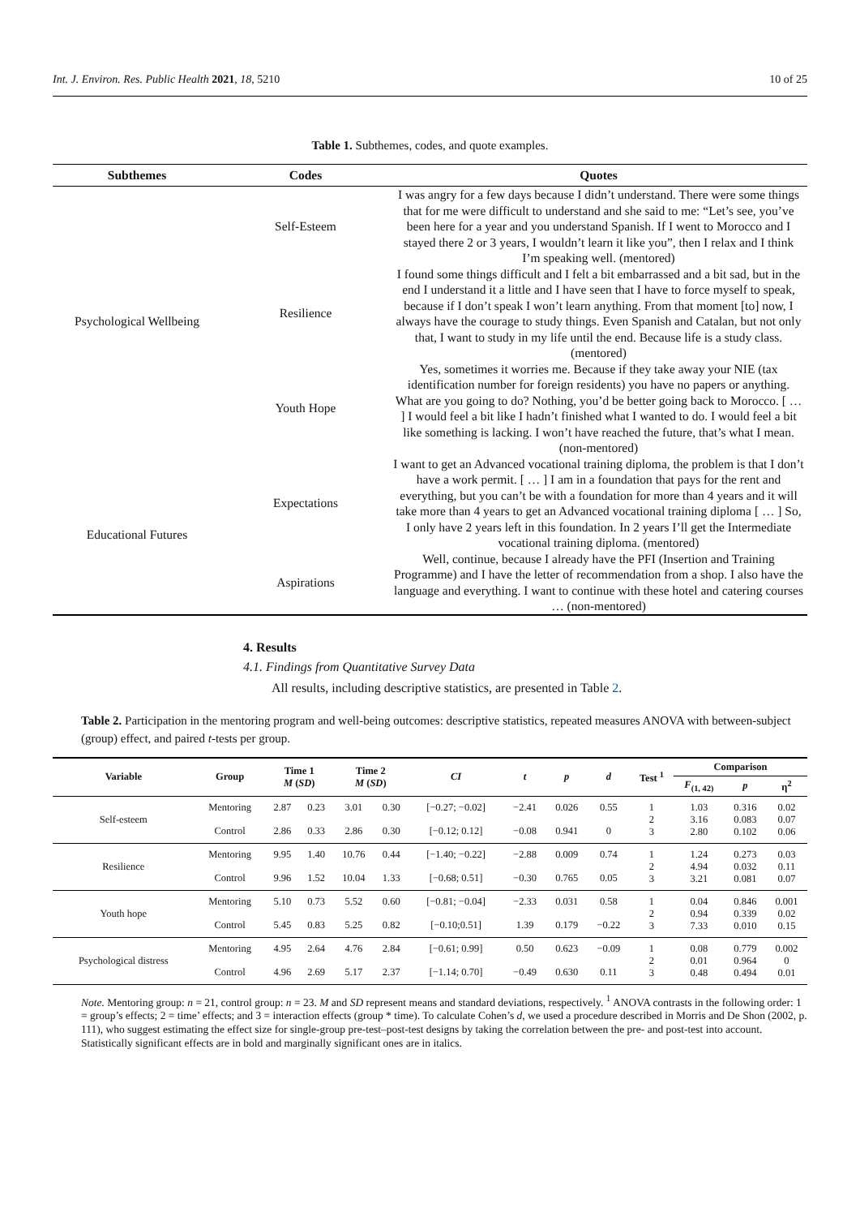Int. J. Environ. Res. Public Health 2021, 18, 5210 10 of 25
Table 1. Subthemes, codes, and quote examples.
| Subthemes | Codes | Quotes |
| --- | --- | --- |
| Psychological Wellbeing | Self-Esteem | I was angry for a few days because I didn’t understand. There were some things that for me were difficult to understand and she said to me: “Let’s see, you’ve been here for a year and you understand Spanish. If I went to Morocco and I stayed there 2 or 3 years, I wouldn’t learn it like you”, then I relax and I think I’m speaking well. (mentored) |
| | Resilience | I found some things difficult and I felt a bit embarrassed and a bit sad, but in the end I understand it a little and I have seen that I have to force myself to speak, because if I don’t speak I won’t learn anything. From that moment [to] now, I always have the courage to study things. Even Spanish and Catalan, but not only that, I want to study in my life until the end. Because life is a study class. (mentored) |
| | Youth Hope | Yes, sometimes it worries me. Because if they take away your NIE (tax identification number for foreign residents) you have no papers or anything. What are you going to do? Nothing, you’d be better going back to Morocco. [ … ] I would feel a bit like I hadn’t finished what I wanted to do. I would feel a bit like something is lacking. I won’t have reached the future, that’s what I mean. (non-mentored) |
| Educational Futures | Expectations | I want to get an Advanced vocational training diploma, the problem is that I don’t have a work permit. [ … ] I am in a foundation that pays for the rent and everything, but you can’t be with a foundation for more than 4 years and it will take more than 4 years to get an Advanced vocational training diploma [ … ] So, I only have 2 years left in this foundation. In 2 years I’ll get the Intermediate vocational training diploma. (mentored) |
| | Aspirations | Well, continue, because I already have the PFI (Insertion and Training Programme) and I have the letter of recommendation from a shop. I also have the language and everything. I want to continue with these hotel and catering courses … (non-mentored) |
4. Results
4.1. Findings from Quantitative Survey Data
All results, including descriptive statistics, are presented in Table 2.
Table 2. Participation in the mentoring program and well-being outcomes: descriptive statistics, repeated measures ANOVA with between-subject (group) effect, and paired t-tests per group.
| Variable | Group | Time 1 M ( SD ) | | Time 2 M ( SD ) | | CI | t | p | d | Test <sup>1</sup> | Comparison | | |
| --- | --- | --- | --- | --- | --- | --- | --- | --- | --- | --- | --- | --- | --- |
| | | | | | | | | | | | F<sub>(1, 42)</sub> | p | η<sup>2</sup> |
| Self-esteem | Mentoring | 2.87 | 0.23 | 3.01 | 0.30 | [−0.27; −0.02] | −2.41 | 0.026 | 0.55 | 1 2 3 | 1.03 3.16 2.80 | 0.316 0.083 0.102 | 0.02 0.07 0.06 |
| | Control | 2.86 | 0.33 | 2.86 | 0.30 | [−0.12; 0.12] | −0.08 | 0.941 | 0 | | | | |
| Resilience | Mentoring | 9.95 | 1.40 | 10.76 | 0.44 | [−1.40; −0.22] | −2.88 | 0.009 | 0.74 | 1 2 3 | 1.24 4.94 3.21 | 0.273 0.032 0.081 | 0.03 0.11 0.07 |
| | Control | 9.96 | 1.52 | 10.04 | 1.33 | [−0.68; 0.51] | −0.30 | 0.765 | 0.05 | | | | |
| Youth hope | Mentoring | 5.10 | 0.73 | 5.52 | 0.60 | [−0.81; −0.04] | −2.33 | 0.031 | 0.58 | 1 2 3 | 0.04 0.94 7.33 | 0.846 0.339 0.010 | 0.001 0.02 0.15 |
| | Control | 5.45 | 0.83 | 5.25 | 0.82 | [−0.10;0.51] | 1.39 | 0.179 | −0.22 | | | | |
| Psychological distress | Mentoring | 4.95 | 2.64 | 4.76 | 2.84 | [−0.61; 0.99] | 0.50 | 0.623 | −0.09 | 1 2 3 | 0.08 0.01 0.48 | 0.779 0.964 0.494 | 0.002 0 0.01 |
| | Control | 4.96 | 2.69 | 5.17 | 2.37 | [−1.14; 0.70] | −0.49 | 0.630 | 0.11 | | | | |
Note. Mentoring group: n = 21, control group: n = 23. M and SD represent means and standard deviations, respectively. <sup>1</sup> ANOVA contrasts in the following order: 1 = group’s effects; 2 = time’ effects; and 3 = interaction effects (group * time). To calculate Cohen’s d, we used a procedure described in Morris and De Shon (2002, p. 111), who suggest estimating the effect size for single-group pre-test–post-test designs by taking the correlation between the pre- and post-test into account. Statistically significant effects are in bold and marginally significant ones are in italics.